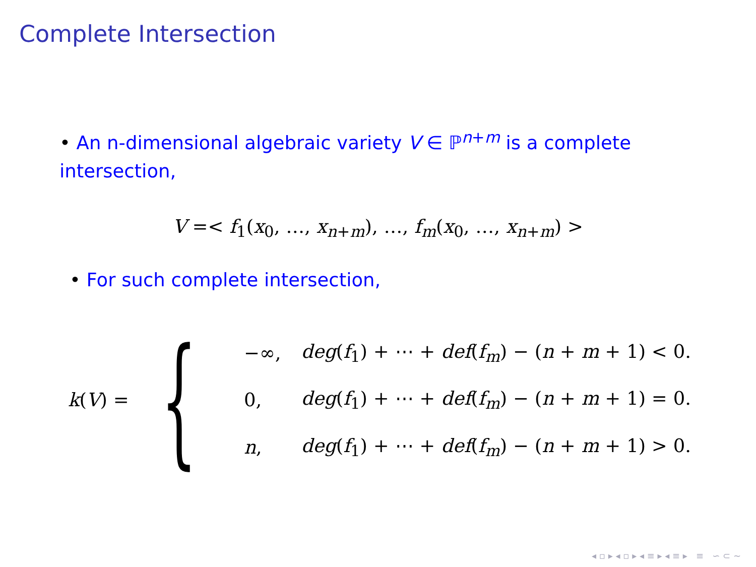Complete Intersection
• An n-dimensional algebraic variety V ∈ ℙ<sup>n+m</sup> is a complete intersection,
V =< f<sub>1</sub>(x<sub>0</sub>, …, x<sub>n+m</sub>), …, f<sub>m</sub>(x<sub>0</sub>, …, x<sub>n+m</sub>) >
• For such complete intersection,
k(V) = {
| −∞, | deg ( f<sub>1</sub>) + ⋯ + def ( f<sub>m</sub>) − ( n + m + 1) < 0. |
| 0, | deg ( f<sub>1</sub>) + ⋯ + def ( f<sub>m</sub>) − ( n + m + 1) = 0. |
| n , | deg ( f<sub>1</sub>) + ⋯ + def ( f<sub>m</sub>) − ( n + m + 1) > 0. |
◂ ▫ ▸ ◂ ▫ ▸ ◂ ≡ ▸ ◂ ≡ ▸ ≡ ∽ ⊂ ∼